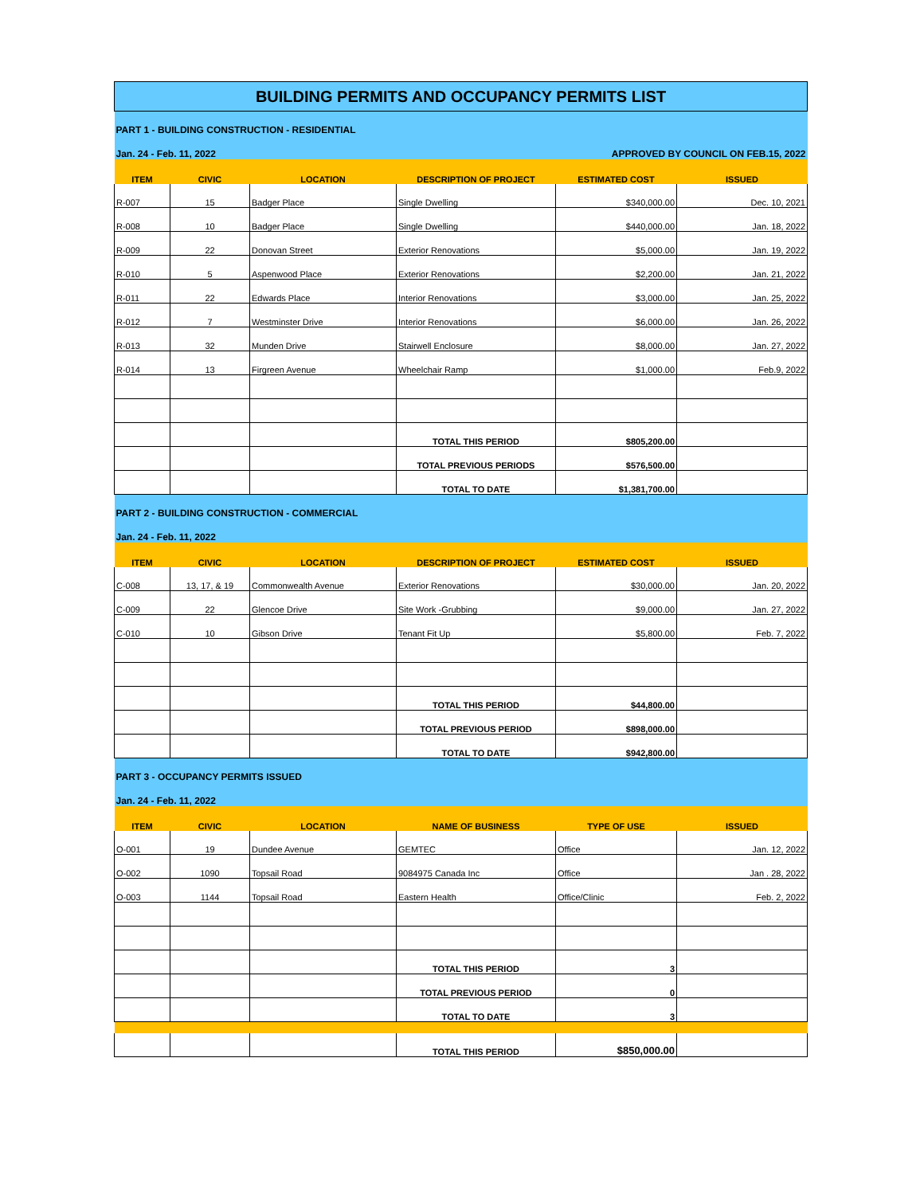| BUILDING PERMITS AND OCCUPANCY PERMITS LIST | | | | | |
| PART 1 - BUILDING CONSTRUCTION - RESIDENTIAL | | | | | |
| Jan. 24 - Feb. 11, 2022 | | | APPROVED BY COUNCIL ON FEB.15, 2022 | | |
| ITEM | CIVIC | LOCATION | DESCRIPTION OF PROJECT | ESTIMATED COST | ISSUED |
| R-007 | 15 | Badger Place | Single Dwelling | $340,000.00 | Dec. 10, 2021 |
| R-008 | 10 | Badger Place | Single Dwelling | $440,000.00 | Jan. 18, 2022 |
| R-009 | 22 | Donovan Street | Exterior Renovations | $5,000.00 | Jan. 19, 2022 |
| R-010 | 5 | Aspenwood Place | Exterior Renovations | $2,200.00 | Jan. 21, 2022 |
| R-011 | 22 | Edwards Place | Interior Renovations | $3,000.00 | Jan. 25, 2022 |
| R-012 | 7 | Westminster Drive | Interior Renovations | $6,000.00 | Jan. 26, 2022 |
| R-013 | 32 | Munden Drive | Stairwell Enclosure | $8,000.00 | Jan. 27, 2022 |
| R-014 | 13 | Firgreen Avenue | Wheelchair Ramp | $1,000.00 | Feb.9, 2022 |
| | | | TOTAL THIS PERIOD | $805,200.00 | |
| | | | TOTAL PREVIOUS PERIODS | $576,500.00 | |
| | | | TOTAL TO DATE | $1,381,700.00 | |
| PART 2 - BUILDING CONSTRUCTION - COMMERCIAL | | | | | |
| Jan. 24 - Feb. 11, 2022 | | | | | |
| ITEM | CIVIC | LOCATION | DESCRIPTION OF PROJECT | ESTIMATED COST | ISSUED |
| C-008 | 13, 17, & 19 | Commonwealth Avenue | Exterior Renovations | $30,000.00 | Jan. 20, 2022 |
| C-009 | 22 | Glencoe Drive | Site Work -Grubbing | $9,000.00 | Jan. 27, 2022 |
| C-010 | 10 | Gibson Drive | Tenant Fit Up | $5,800.00 | Feb. 7, 2022 |
| | | | TOTAL THIS PERIOD | $44,800.00 | |
| | | | TOTAL PREVIOUS PERIOD | $898,000.00 | |
| | | | TOTAL TO DATE | $942,800.00 | |
| PART 3 - OCCUPANCY PERMITS ISSUED | | | | | |
| Jan. 24 - Feb. 11, 2022 | | | | | |
| ITEM | CIVIC | LOCATION | NAME OF BUSINESS | TYPE OF USE | ISSUED |
| O-001 | 19 | Dundee Avenue | GEMTEC | Office | Jan. 12, 2022 |
| O-002 | 1090 | Topsail Road | 9084975 Canada Inc | Office | Jan . 28, 2022 |
| O-003 | 1144 | Topsail Road | Eastern Health | Office/Clinic | Feb. 2, 2022 |
| | | | TOTAL THIS PERIOD | 3 | |
| | | | TOTAL PREVIOUS PERIOD | 0 | |
| | | | TOTAL TO DATE | 3 | |
| | | | TOTAL THIS PERIOD | $850,000.00 | |